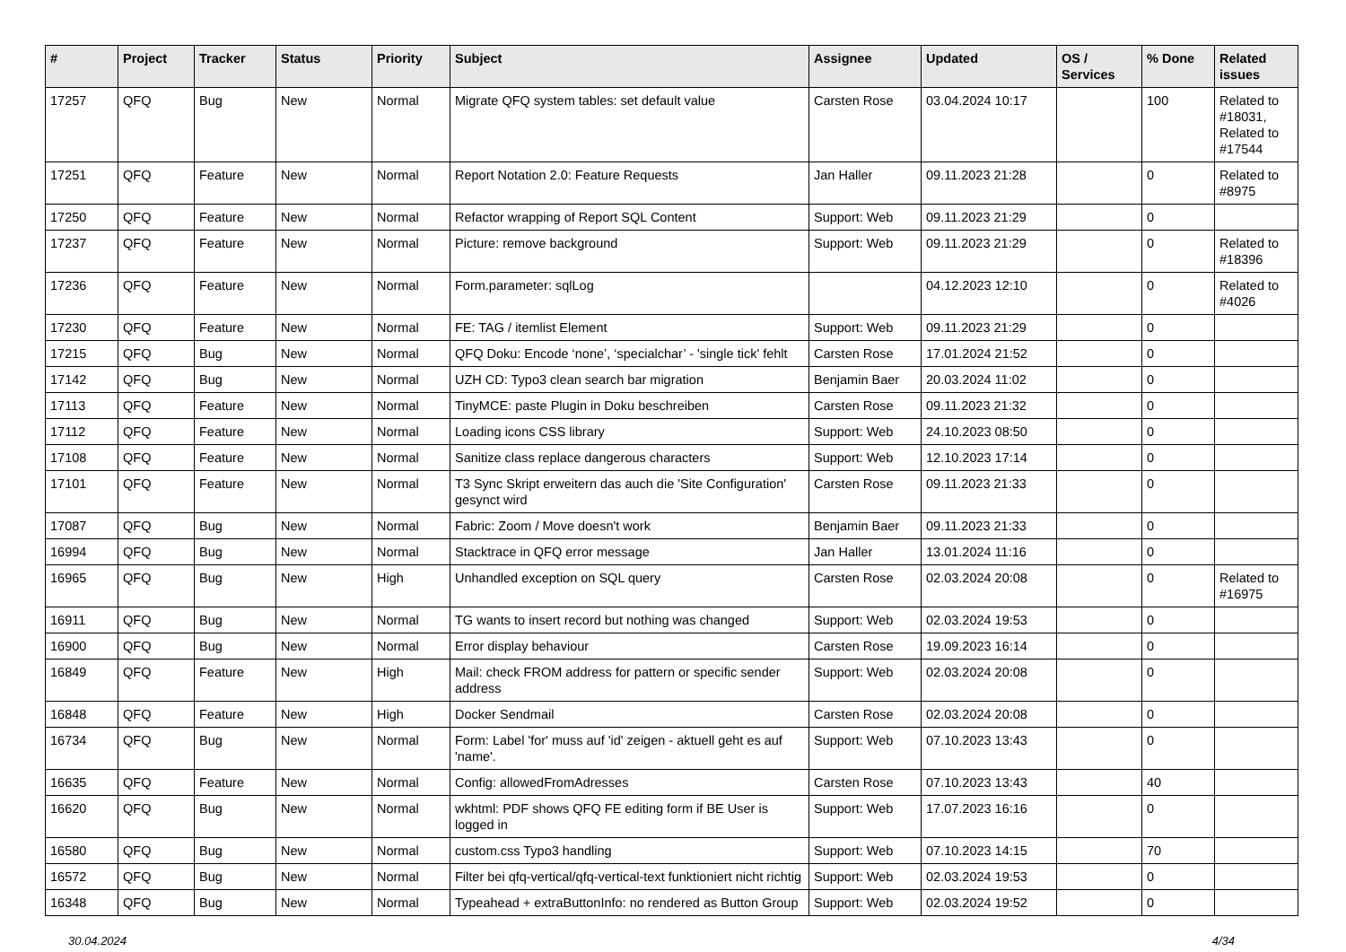| # | Project | Tracker | Status | Priority | Subject | Assignee | Updated | OS / Services | % Done | Related issues |
| --- | --- | --- | --- | --- | --- | --- | --- | --- | --- | --- |
| 17257 | QFQ | Bug | New | Normal | Migrate QFQ system tables: set default value | Carsten Rose | 03.04.2024 10:17 | | 100 | Related to #18031, Related to #17544 |
| 17251 | QFQ | Feature | New | Normal | Report Notation 2.0: Feature Requests | Jan Haller | 09.11.2023 21:28 | | 0 | Related to #8975 |
| 17250 | QFQ | Feature | New | Normal | Refactor wrapping of Report SQL Content | Support: Web | 09.11.2023 21:29 | | 0 | |
| 17237 | QFQ | Feature | New | Normal | Picture: remove background | Support: Web | 09.11.2023 21:29 | | 0 | Related to #18396 |
| 17236 | QFQ | Feature | New | Normal | Form.parameter: sqlLog | | 04.12.2023 12:10 | | 0 | Related to #4026 |
| 17230 | QFQ | Feature | New | Normal | FE: TAG / itemlist Element | Support: Web | 09.11.2023 21:29 | | 0 | |
| 17215 | QFQ | Bug | New | Normal | QFQ Doku: Encode ‘none’, ‘specialchar’ - 'single tick' fehlt | Carsten Rose | 17.01.2024 21:52 | | 0 | |
| 17142 | QFQ | Bug | New | Normal | UZH CD: Typo3 clean search bar migration | Benjamin Baer | 20.03.2024 11:02 | | 0 | |
| 17113 | QFQ | Feature | New | Normal | TinyMCE: paste Plugin in Doku beschreiben | Carsten Rose | 09.11.2023 21:32 | | 0 | |
| 17112 | QFQ | Feature | New | Normal | Loading icons CSS library | Support: Web | 24.10.2023 08:50 | | 0 | |
| 17108 | QFQ | Feature | New | Normal | Sanitize class replace dangerous characters | Support: Web | 12.10.2023 17:14 | | 0 | |
| 17101 | QFQ | Feature | New | Normal | T3 Sync Skript erweitern das auch die 'Site Configuration' gesynct wird | Carsten Rose | 09.11.2023 21:33 | | 0 | |
| 17087 | QFQ | Bug | New | Normal | Fabric: Zoom / Move doesn't work | Benjamin Baer | 09.11.2023 21:33 | | 0 | |
| 16994 | QFQ | Bug | New | Normal | Stacktrace in QFQ error message | Jan Haller | 13.01.2024 11:16 | | 0 | |
| 16965 | QFQ | Bug | New | High | Unhandled exception on SQL query | Carsten Rose | 02.03.2024 20:08 | | 0 | Related to #16975 |
| 16911 | QFQ | Bug | New | Normal | TG wants to insert record but nothing was changed | Support: Web | 02.03.2024 19:53 | | 0 | |
| 16900 | QFQ | Bug | New | Normal | Error display behaviour | Carsten Rose | 19.09.2023 16:14 | | 0 | |
| 16849 | QFQ | Feature | New | High | Mail: check FROM address for pattern or specific sender address | Support: Web | 02.03.2024 20:08 | | 0 | |
| 16848 | QFQ | Feature | New | High | Docker Sendmail | Carsten Rose | 02.03.2024 20:08 | | 0 | |
| 16734 | QFQ | Bug | New | Normal | Form: Label 'for' muss auf 'id' zeigen - aktuell geht es auf 'name'. | Support: Web | 07.10.2023 13:43 | | 0 | |
| 16635 | QFQ | Feature | New | Normal | Config: allowedFromAdresses | Carsten Rose | 07.10.2023 13:43 | | 40 | |
| 16620 | QFQ | Bug | New | Normal | wkhtml: PDF shows QFQ FE editing form if BE User is logged in | Support: Web | 17.07.2023 16:16 | | 0 | |
| 16580 | QFQ | Bug | New | Normal | custom.css Typo3 handling | Support: Web | 07.10.2023 14:15 | | 70 | |
| 16572 | QFQ | Bug | New | Normal | Filter bei qfq-vertical/qfq-vertical-text funktioniert nicht richtig | Support: Web | 02.03.2024 19:53 | | 0 | |
| 16348 | QFQ | Bug | New | Normal | Typeahead + extraButtonInfo: no rendered as Button Group | Support: Web | 02.03.2024 19:52 | | 0 | |
30.04.2024 4/34